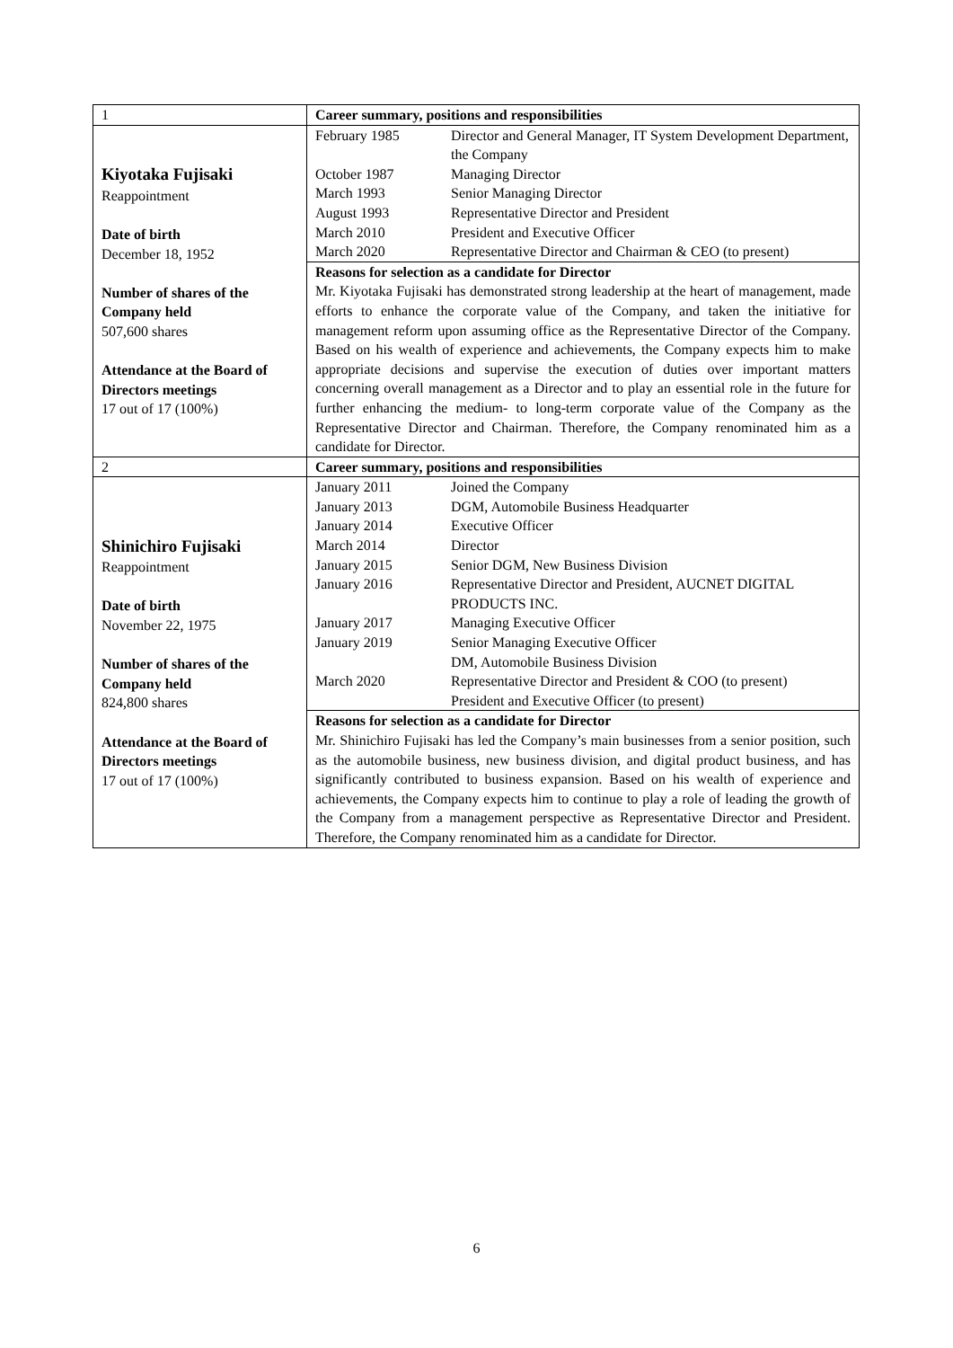| 1 | Career summary, positions and responsibilities |
| Kiyotaka Fujisaki Reappointment Date of birth December 18, 1952 Number of shares of the Company held 507,600 shares Attendance at the Board of Directors meetings 17 out of 17 (100%) | / February 1985 / Director and General Manager, IT System Development Department, the Company / / October 1987 / Managing Director / / March 1993 / Senior Managing Director / / August 1993 / Representative Director and President / / March 2010 / President and Executive Officer / / March 2020 / Representative Director and Chairman & CEO (to present) / |
| | Reasons for selection as a candidate for Director Mr. Kiyotaka Fujisaki has demonstrated strong leadership at the heart of management, made efforts to enhance the corporate value of the Company, and taken the initiative for management reform upon assuming office as the Representative Director of the Company. Based on his wealth of experience and achievements, the Company expects him to make appropriate decisions and supervise the execution of duties over important matters concerning overall management as a Director and to play an essential role in the future for further enhancing the medium- to long-term corporate value of the Company as the Representative Director and Chairman. Therefore, the Company renominated him as a candidate for Director. |
| 2 | Career summary, positions and responsibilities |
| Shinichiro Fujisaki Reappointment Date of birth November 22, 1975 Number of shares of the Company held 824,800 shares Attendance at the Board of Directors meetings 17 out of 17 (100%) | / January 2011 / Joined the Company / / January 2013 / DGM, Automobile Business Headquarter / / January 2014 / Executive Officer / / March 2014 / Director / / January 2015 / Senior DGM, New Business Division / / January 2016 / Representative Director and President, AUCNET DIGITAL PRODUCTS INC. / / January 2017 / Managing Executive Officer / / January 2019 / Senior Managing Executive Officer DM, Automobile Business Division / / March 2020 / Representative Director and President & COO (to present) President and Executive Officer (to present) / |
| | Reasons for selection as a candidate for Director Mr. Shinichiro Fujisaki has led the Company’s main businesses from a senior position, such as the automobile business, new business division, and digital product business, and has significantly contributed to business expansion. Based on his wealth of experience and achievements, the Company expects him to continue to play a role of leading the growth of the Company from a management perspective as Representative Director and President. Therefore, the Company renominated him as a candidate for Director. |
6